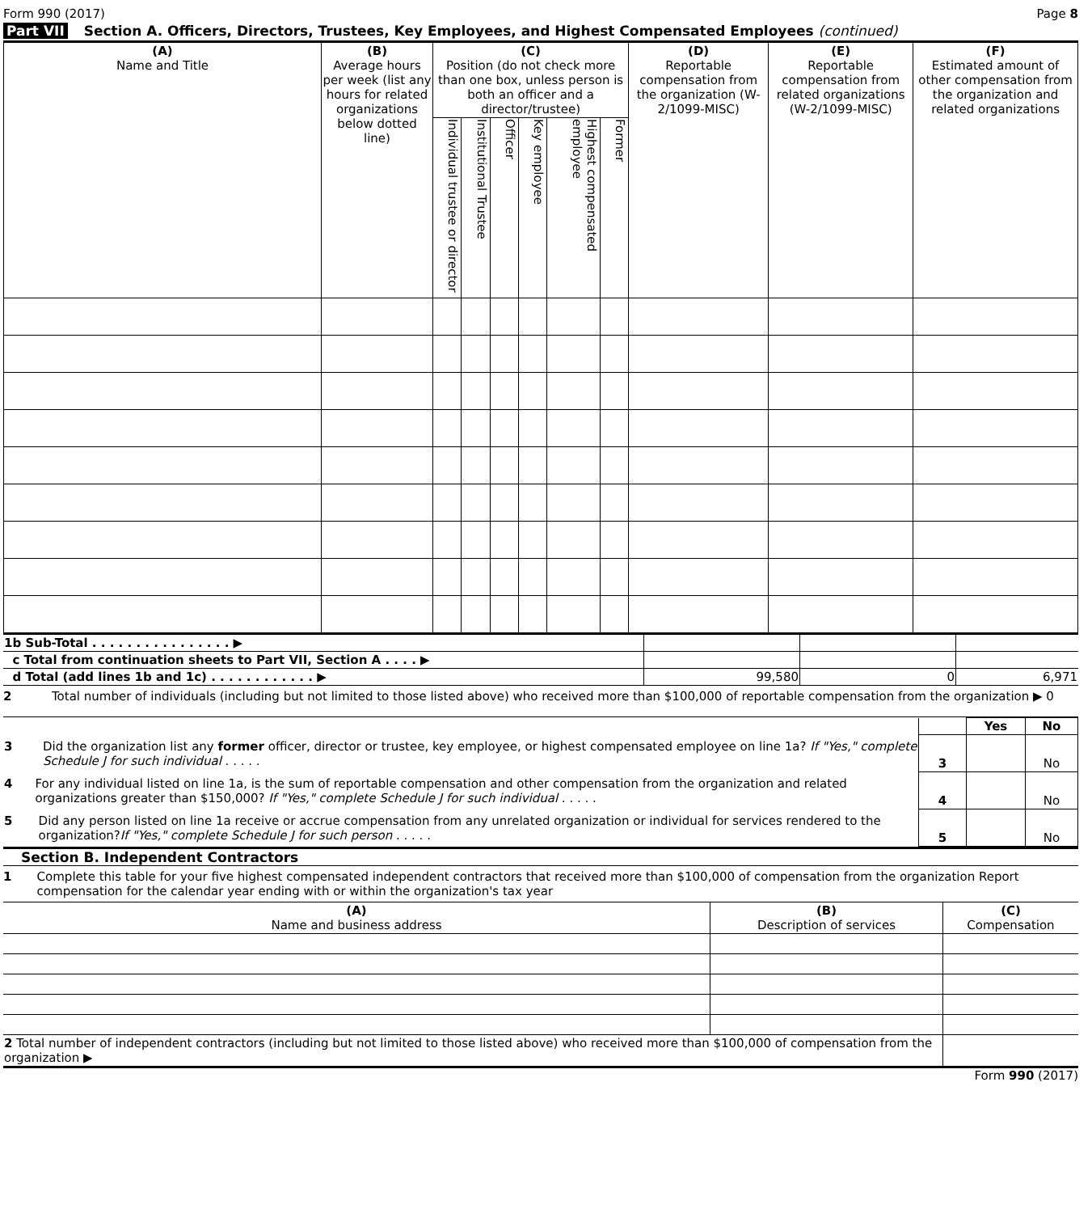Form 990 (2017) Page 8
Part VII Section A. Officers, Directors, Trustees, Key Employees, and Highest Compensated Employees (continued)
| (A) Name and Title | (B) Average hours per week (list any hours for related organizations below dotted line) | (C) Position (do not check more than one box, unless person is both an officer and a director/trustee) | | | | | | (D) Reportable compensation from the organization (W-2/1099-MISC) | (E) Reportable compensation from related organizations (W-2/1099-MISC) | (F) Estimated amount of other compensation from the organization and related organizations |
| --- | --- | --- | --- | --- | --- | --- | --- | --- | --- | --- |
| | | Individual trustee or director | Institutional Trustee | Officer | Key employee | Highest compensated employee | Former | | | |
| 1b Sub-Total . . . . . . . . . . . . . . . . ▶ | | | |
| c Total from continuation sheets to Part VII, Section A . . . . ▶ | | | |
| d Total (add lines 1b and 1c) . . . . . . . . . . . . ▶ | 99,580 | 0 | 6,971 |
2 Total number of individuals (including but not limited to those listed above) who received more than $100,000 of reportable compensation from the organization ▶ 0
| | | Yes | No |
| 3 Did the organization list any former officer, director or trustee, key employee, or highest compensated employee on line 1a? If "Yes," complete Schedule J for such individual . . . . . | 3 | | No |
| 4 For any individual listed on line 1a, is the sum of reportable compensation and other compensation from the organization and related organizations greater than $150,000? If "Yes," complete Schedule J for such individual . . . . . | 4 | | No |
| 5 Did any person listed on line 1a receive or accrue compensation from any unrelated organization or individual for services rendered to the organization? If "Yes," complete Schedule J for such person . . . . . | 5 | | No |
Section B. Independent Contractors
1 Complete this table for your five highest compensated independent contractors that received more than $100,000 of compensation from the organization Report compensation for the calendar year ending with or within the organization's tax year
| (A) Name and business address | (B) Description of services | (C) Compensation |
| --- | --- | --- |
| 2 Total number of independent contractors (including but not limited to those listed above) who received more than $100,000 of compensation from the organization ▶ | | |
Form 990 (2017)